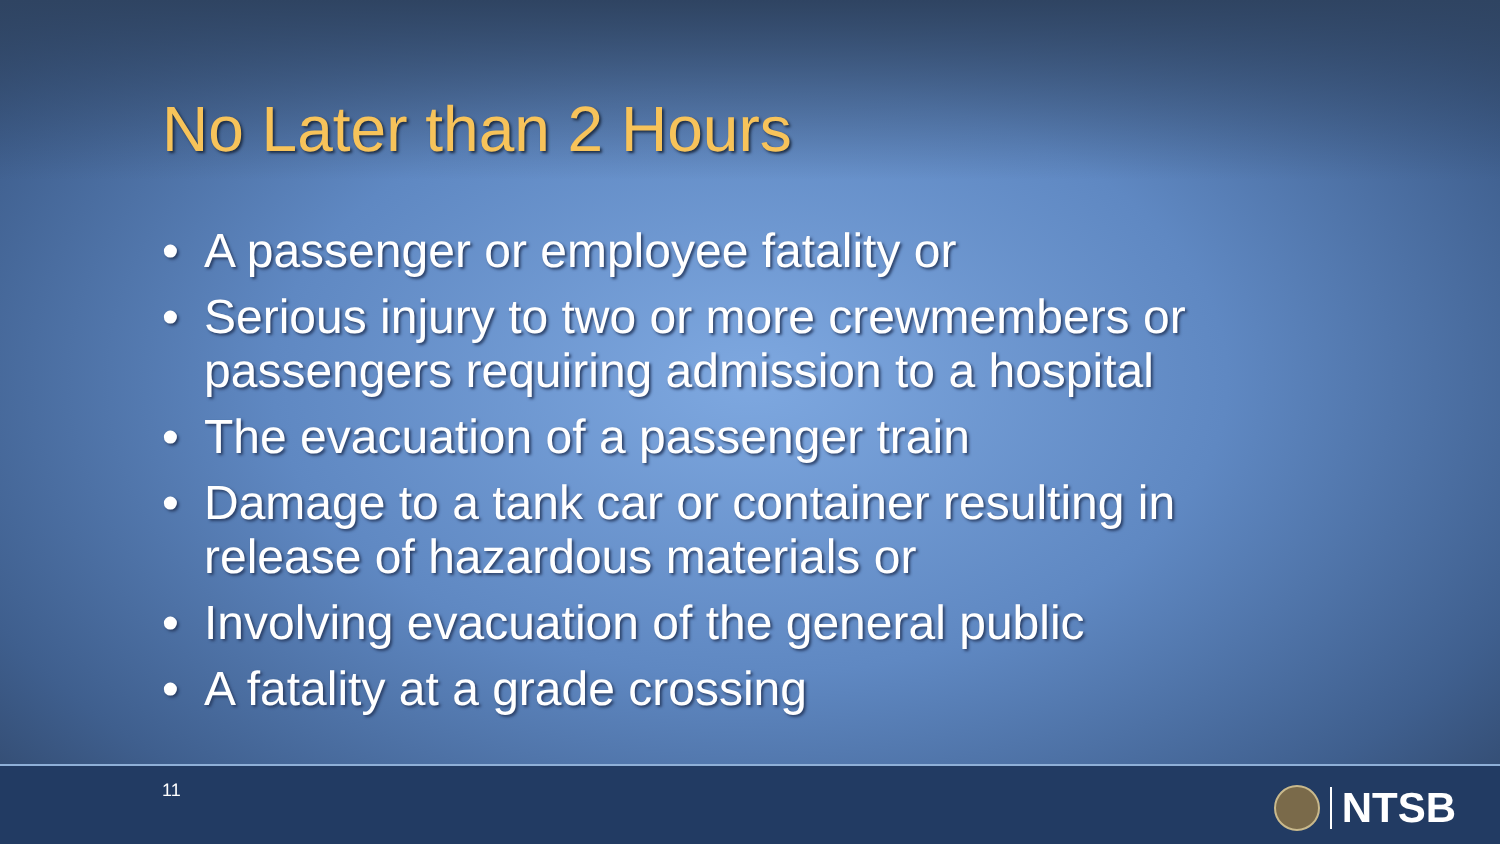No Later than 2 Hours
• A passenger or employee fatality or
• Serious injury to two or more crewmembers or passengers requiring admission to a hospital
• The evacuation of a passenger train
• Damage to a tank car or container resulting in release of hazardous materials or
• Involving evacuation of the general public
• A fatality at a grade crossing
11 NTSB